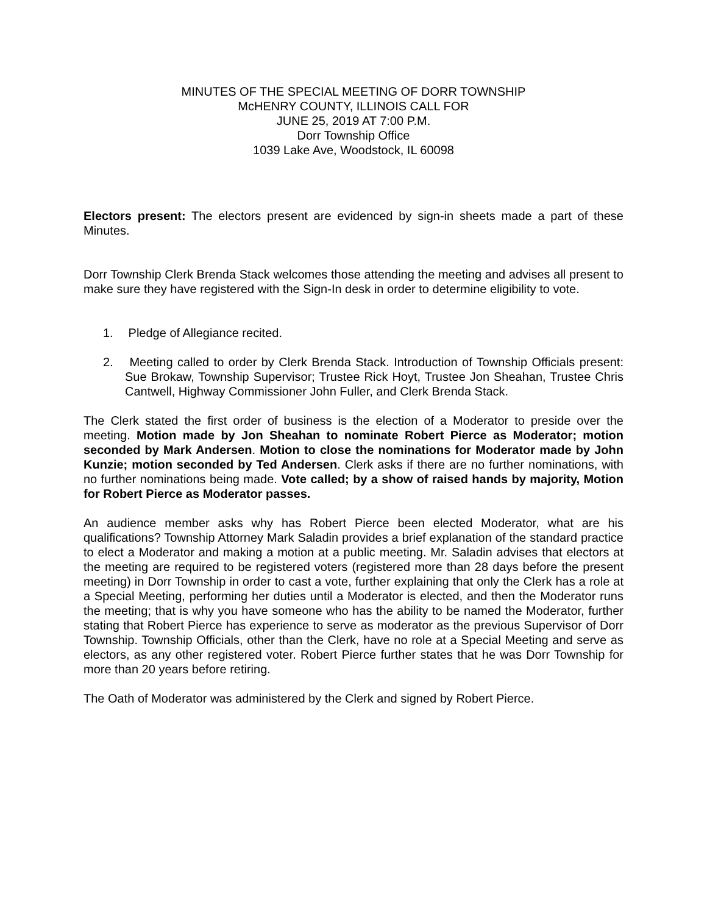MINUTES OF THE SPECIAL MEETING OF DORR TOWNSHIP
McHENRY COUNTY, ILLINOIS CALL FOR
JUNE 25, 2019 AT 7:00 P.M.
Dorr Township Office
1039 Lake Ave, Woodstock, IL 60098
Electors present: The electors present are evidenced by sign-in sheets made a part of these Minutes.
Dorr Township Clerk Brenda Stack welcomes those attending the meeting and advises all present to make sure they have registered with the Sign-In desk in order to determine eligibility to vote.
1. Pledge of Allegiance recited.
2. Meeting called to order by Clerk Brenda Stack. Introduction of Township Officials present: Sue Brokaw, Township Supervisor; Trustee Rick Hoyt, Trustee Jon Sheahan, Trustee Chris Cantwell, Highway Commissioner John Fuller, and Clerk Brenda Stack.
The Clerk stated the first order of business is the election of a Moderator to preside over the meeting. Motion made by Jon Sheahan to nominate Robert Pierce as Moderator; motion seconded by Mark Andersen. Motion to close the nominations for Moderator made by John Kunzie; motion seconded by Ted Andersen. Clerk asks if there are no further nominations, with no further nominations being made. Vote called; by a show of raised hands by majority, Motion for Robert Pierce as Moderator passes.
An audience member asks why has Robert Pierce been elected Moderator, what are his qualifications? Township Attorney Mark Saladin provides a brief explanation of the standard practice to elect a Moderator and making a motion at a public meeting. Mr. Saladin advises that electors at the meeting are required to be registered voters (registered more than 28 days before the present meeting) in Dorr Township in order to cast a vote, further explaining that only the Clerk has a role at a Special Meeting, performing her duties until a Moderator is elected, and then the Moderator runs the meeting; that is why you have someone who has the ability to be named the Moderator, further stating that Robert Pierce has experience to serve as moderator as the previous Supervisor of Dorr Township. Township Officials, other than the Clerk, have no role at a Special Meeting and serve as electors, as any other registered voter. Robert Pierce further states that he was Dorr Township for more than 20 years before retiring.
The Oath of Moderator was administered by the Clerk and signed by Robert Pierce.